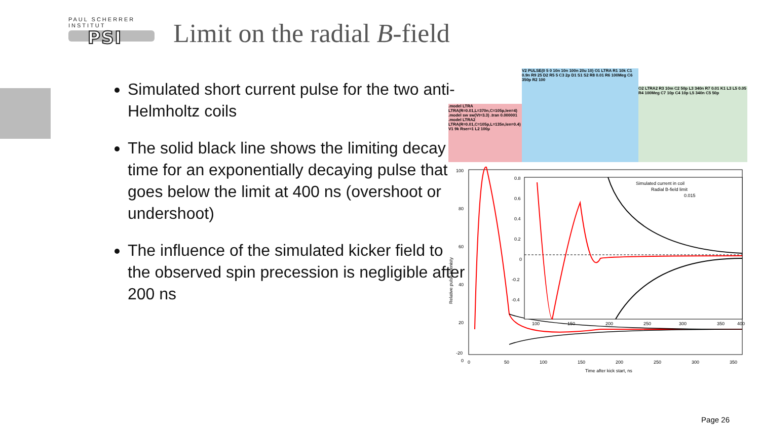PAUL SCHERRER INSTITUT
PSI
Limit on the radial B-field
Simulated short current pulse for the two anti-Helmholtz coils
The solid black line shows the limiting decay time for an exponentially decaying pulse that goes below the limit at 400 ns (overshoot or undershoot)
The influence of the simulated kicker field to the observed spin precession is negligible after 200 ns
.model LTRA LTRA(R=0.01,L=370n,C=105p,len=4) .model sw sw(Vt=3.3) .tran 0.000001 .model LTRA2 LTRA(R=0.01,C=105p,L=135n,len=0.4) V1 9k Rser=1 L2 100µ
V2 PULSE(0 5 0 10n 10n 100n 20u 10) O1 LTRA R1 10k C1 0.9n R9 25 D2 R5 5 C3 2p D1 S1 S2 R8 0.01 R6 100Meg C6 350p R2 100
O2 LTRA2 R3 10m C2 50p L3 340n R7 0.01 K1 L3 L5 0.05 R4 100Meg C7 10p C4 10p L5 340n C5 50p
100
80
60
40
20
0
-20
0
50
100
150
200
250
300
350
Time after kick start, ns
Relative pulse intenisty
Simulated current in coil
Radial B-field limit
0.015
0.8
0.6
0.4
0.2
0
-0.2
-0.4
100
150
200
250
300
350
400
Page 26